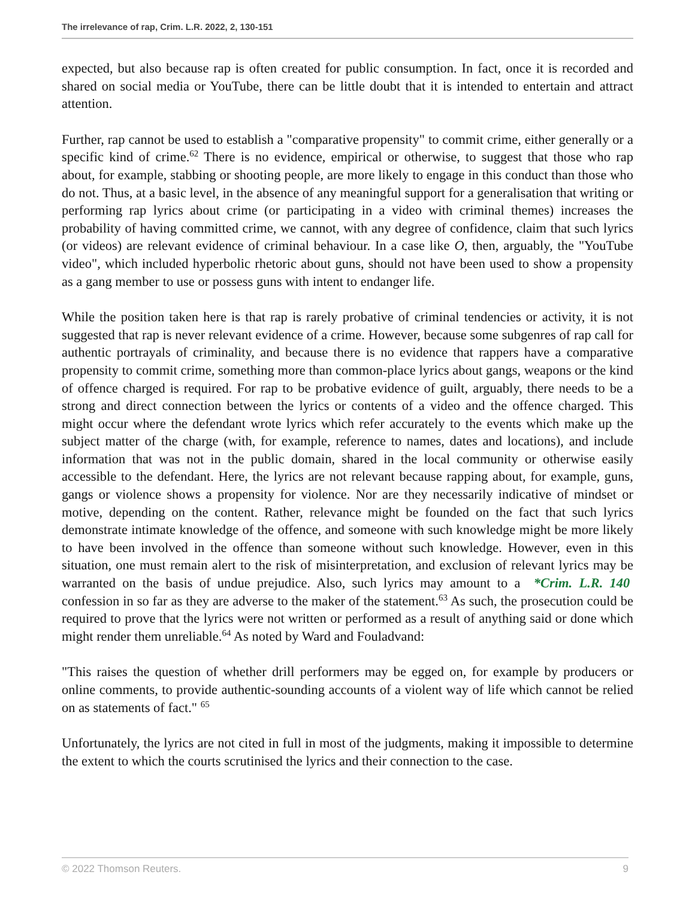The irrelevance of rap, Crim. L.R. 2022, 2, 130-151
expected, but also because rap is often created for public consumption. In fact, once it is recorded and shared on social media or YouTube, there can be little doubt that it is intended to entertain and attract attention.
Further, rap cannot be used to establish a "comparative propensity" to commit crime, either generally or a specific kind of crime.<sup>62</sup> There is no evidence, empirical or otherwise, to suggest that those who rap about, for example, stabbing or shooting people, are more likely to engage in this conduct than those who do not. Thus, at a basic level, in the absence of any meaningful support for a generalisation that writing or performing rap lyrics about crime (or participating in a video with criminal themes) increases the probability of having committed crime, we cannot, with any degree of confidence, claim that such lyrics (or videos) are relevant evidence of criminal behaviour. In a case like O, then, arguably, the "YouTube video", which included hyperbolic rhetoric about guns, should not have been used to show a propensity as a gang member to use or possess guns with intent to endanger life.
While the position taken here is that rap is rarely probative of criminal tendencies or activity, it is not suggested that rap is never relevant evidence of a crime. However, because some subgenres of rap call for authentic portrayals of criminality, and because there is no evidence that rappers have a comparative propensity to commit crime, something more than common-place lyrics about gangs, weapons or the kind of offence charged is required. For rap to be probative evidence of guilt, arguably, there needs to be a strong and direct connection between the lyrics or contents of a video and the offence charged. This might occur where the defendant wrote lyrics which refer accurately to the events which make up the subject matter of the charge (with, for example, reference to names, dates and locations), and include information that was not in the public domain, shared in the local community or otherwise easily accessible to the defendant. Here, the lyrics are not relevant because rapping about, for example, guns, gangs or violence shows a propensity for violence. Nor are they necessarily indicative of mindset or motive, depending on the content. Rather, relevance might be founded on the fact that such lyrics demonstrate intimate knowledge of the offence, and someone with such knowledge might be more likely to have been involved in the offence than someone without such knowledge. However, even in this situation, one must remain alert to the risk of misinterpretation, and exclusion of relevant lyrics may be warranted on the basis of undue prejudice. Also, such lyrics may amount to a *Crim. L.R. 140 confession in so far as they are adverse to the maker of the statement.<sup>63</sup> As such, the prosecution could be required to prove that the lyrics were not written or performed as a result of anything said or done which might render them unreliable.<sup>64</sup> As noted by Ward and Fouladvand:
"This raises the question of whether drill performers may be egged on, for example by producers or online comments, to provide authentic-sounding accounts of a violent way of life which cannot be relied on as statements of fact." <sup>65</sup>
Unfortunately, the lyrics are not cited in full in most of the judgments, making it impossible to determine the extent to which the courts scrutinised the lyrics and their connection to the case.
© 2022 Thomson Reuters. 9